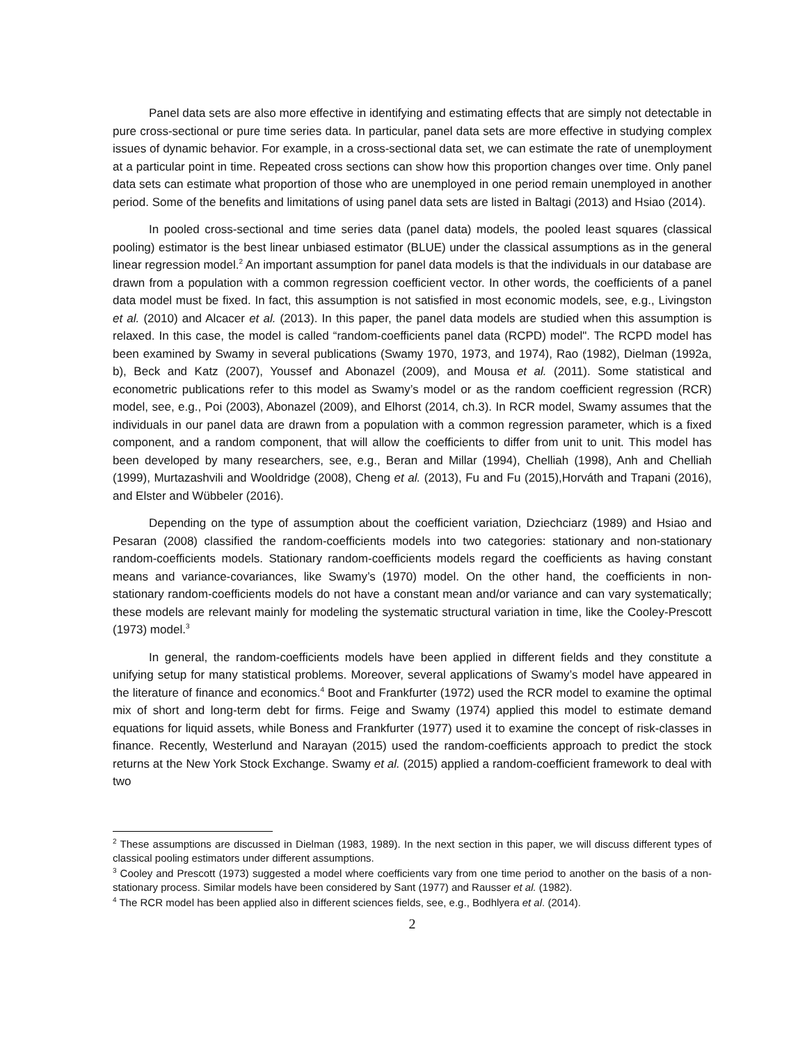Panel data sets are also more effective in identifying and estimating effects that are simply not detectable in pure cross-sectional or pure time series data. In particular, panel data sets are more effective in studying complex issues of dynamic behavior. For example, in a cross-sectional data set, we can estimate the rate of unemployment at a particular point in time. Repeated cross sections can show how this proportion changes over time. Only panel data sets can estimate what proportion of those who are unemployed in one period remain unemployed in another period. Some of the benefits and limitations of using panel data sets are listed in Baltagi (2013) and Hsiao (2014).
In pooled cross-sectional and time series data (panel data) models, the pooled least squares (classical pooling) estimator is the best linear unbiased estimator (BLUE) under the classical assumptions as in the general linear regression model.<sup>2</sup> An important assumption for panel data models is that the individuals in our database are drawn from a population with a common regression coefficient vector. In other words, the coefficients of a panel data model must be fixed. In fact, this assumption is not satisfied in most economic models, see, e.g., Livingston et al. (2010) and Alcacer et al. (2013). In this paper, the panel data models are studied when this assumption is relaxed. In this case, the model is called “random-coefficients panel data (RCPD) model". The RCPD model has been examined by Swamy in several publications (Swamy 1970, 1973, and 1974), Rao (1982), Dielman (1992a, b), Beck and Katz (2007), Youssef and Abonazel (2009), and Mousa et al. (2011). Some statistical and econometric publications refer to this model as Swamy’s model or as the random coefficient regression (RCR) model, see, e.g., Poi (2003), Abonazel (2009), and Elhorst (2014, ch.3). In RCR model, Swamy assumes that the individuals in our panel data are drawn from a population with a common regression parameter, which is a fixed component, and a random component, that will allow the coefficients to differ from unit to unit. This model has been developed by many researchers, see, e.g., Beran and Millar (1994), Chelliah (1998), Anh and Chelliah (1999), Murtazashvili and Wooldridge (2008), Cheng et al. (2013), Fu and Fu (2015),Horváth and Trapani (2016), and Elster and Wübbeler (2016).
Depending on the type of assumption about the coefficient variation, Dziechciarz (1989) and Hsiao and Pesaran (2008) classified the random-coefficients models into two categories: stationary and non-stationary random-coefficients models. Stationary random-coefficients models regard the coefficients as having constant means and variance-covariances, like Swamy’s (1970) model. On the other hand, the coefficients in non-stationary random-coefficients models do not have a constant mean and/or variance and can vary systematically; these models are relevant mainly for modeling the systematic structural variation in time, like the Cooley-Prescott (1973) model.<sup>3</sup>
In general, the random-coefficients models have been applied in different fields and they constitute a unifying setup for many statistical problems. Moreover, several applications of Swamy’s model have appeared in the literature of finance and economics.<sup>4</sup> Boot and Frankfurter (1972) used the RCR model to examine the optimal mix of short and long-term debt for firms. Feige and Swamy (1974) applied this model to estimate demand equations for liquid assets, while Boness and Frankfurter (1977) used it to examine the concept of risk-classes in finance. Recently, Westerlund and Narayan (2015) used the random-coefficients approach to predict the stock returns at the New York Stock Exchange. Swamy et al. (2015) applied a random-coefficient framework to deal with two
<sup>2</sup> These assumptions are discussed in Dielman (1983, 1989). In the next section in this paper, we will discuss different types of classical pooling estimators under different assumptions.
<sup>3</sup> Cooley and Prescott (1973) suggested a model where coefficients vary from one time period to another on the basis of a non-stationary process. Similar models have been considered by Sant (1977) and Rausser et al. (1982).
<sup>4</sup> The RCR model has been applied also in different sciences fields, see, e.g., Bodhlyera et al. (2014).
2